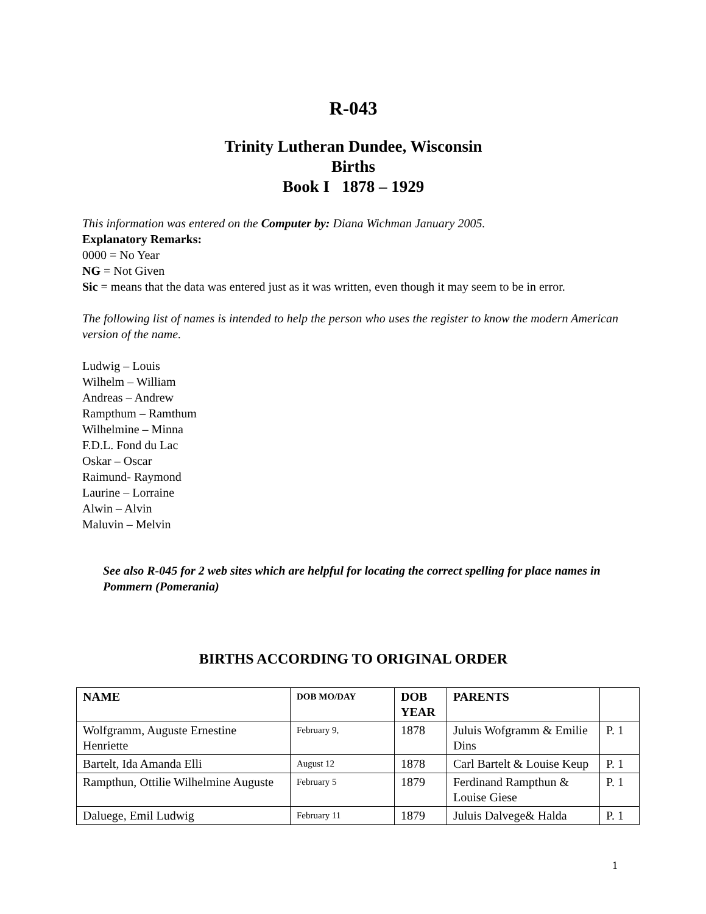R-043
Trinity Lutheran Dundee, Wisconsin
Births
Book I 1878 – 1929
This information was entered on the Computer by: Diana Wichman January 2005.
Explanatory Remarks:
0000 = No Year
NG = Not Given
Sic = means that the data was entered just as it was written, even though it may seem to be in error.
The following list of names is intended to help the person who uses the register to know the modern American version of the name.
Ludwig – Louis
Wilhelm – William
Andreas – Andrew
Rampthum – Ramthum
Wilhelmine – Minna
F.D.L. Fond du Lac
Oskar – Oscar
Raimund- Raymond
Laurine – Lorraine
Alwin – Alvin
Maluvin – Melvin
See also R-045 for 2 web sites which are helpful for locating the correct spelling for place names in Pommern (Pomerania)
BIRTHS ACCORDING TO ORIGINAL ORDER
| NAME | DOB MO/DAY | DOB YEAR | PARENTS | |
| --- | --- | --- | --- | --- |
| Wolfgramm, Auguste Ernestine Henriette | February 9, | 1878 | Juluis Wofgramm & Emilie Dins | P. 1 |
| Bartelt, Ida Amanda Elli | August 12 | 1878 | Carl Bartelt & Louise Keup | P. 1 |
| Rampthun, Ottilie Wilhelmine Auguste | February 5 | 1879 | Ferdinand Rampthun & Louise Giese | P. 1 |
| Daluege, Emil Ludwig | February 11 | 1879 | Juluis Dalvege& Halda | P. 1 |
1